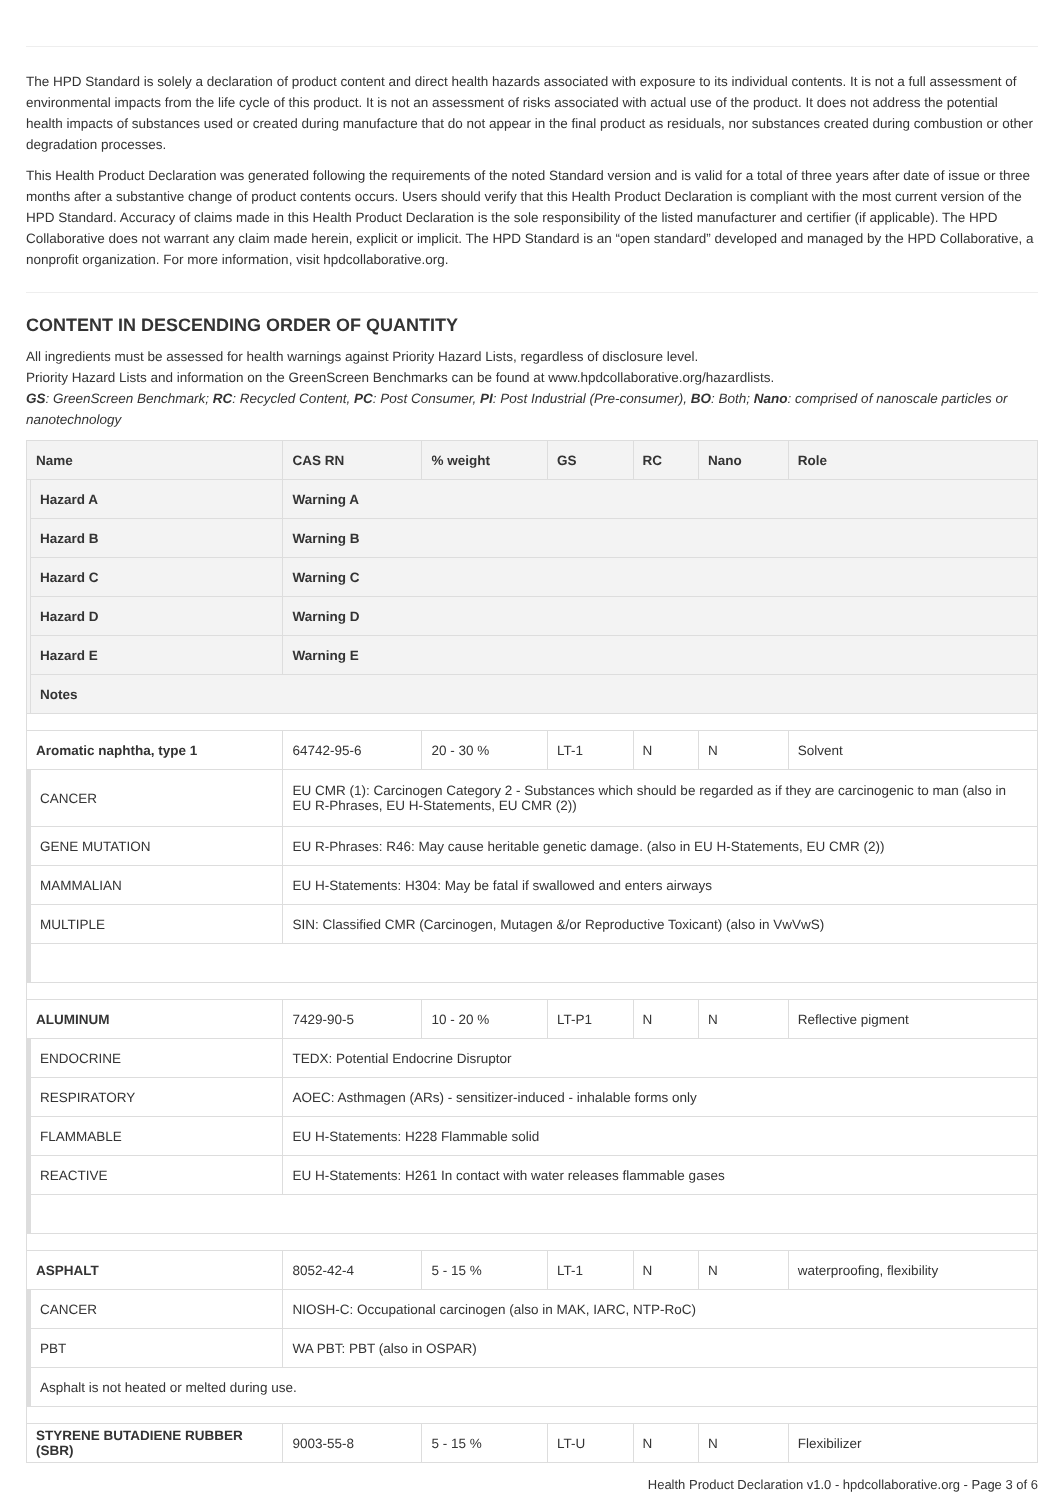The HPD Standard is solely a declaration of product content and direct health hazards associated with exposure to its individual contents. It is not a full assessment of environmental impacts from the life cycle of this product. It is not an assessment of risks associated with actual use of the product. It does not address the potential health impacts of substances used or created during manufacture that do not appear in the final product as residuals, nor substances created during combustion or other degradation processes.
This Health Product Declaration was generated following the requirements of the noted Standard version and is valid for a total of three years after date of issue or three months after a substantive change of product contents occurs. Users should verify that this Health Product Declaration is compliant with the most current version of the HPD Standard. Accuracy of claims made in this Health Product Declaration is the sole responsibility of the listed manufacturer and certifier (if applicable). The HPD Collaborative does not warrant any claim made herein, explicit or implicit. The HPD Standard is an “open standard” developed and managed by the HPD Collaborative, a nonprofit organization. For more information, visit hpdcollaborative.org.
CONTENT IN DESCENDING ORDER OF QUANTITY
All ingredients must be assessed for health warnings against Priority Hazard Lists, regardless of disclosure level.
Priority Hazard Lists and information on the GreenScreen Benchmarks can be found at www.hpdcollaborative.org/hazardlists.
GS: GreenScreen Benchmark; RC: Recycled Content, PC: Post Consumer, PI: Post Industrial (Pre-consumer), BO: Both; Nano: comprised of nanoscale particles or nanotechnology
| Name | | CAS RN | % weight | GS | RC | Nano | Role |
| --- | --- | --- | --- | --- | --- | --- | --- |
| | Hazard A | Warning A | | | | | |
| | Hazard B | Warning B | | | | | |
| | Hazard C | Warning C | | | | | |
| | Hazard D | Warning D | | | | | |
| | Hazard E | Warning E | | | | | |
| | Notes | | | | | | |
| Aromatic naphtha, type 1 | | 64742-95-6 | 20 - 30 % | LT-1 | N | N | Solvent |
| | CANCER | EU CMR (1): Carcinogen Category 2 - Substances which should be regarded as if they are carcinogenic to man (also in EU R-Phrases, EU H-Statements, EU CMR (2)) | | | | | |
| | GENE MUTATION | EU R-Phrases: R46: May cause heritable genetic damage. (also in EU H-Statements, EU CMR (2)) | | | | | |
| | MAMMALIAN | EU H-Statements: H304: May be fatal if swallowed and enters airways | | | | | |
| | MULTIPLE | SIN: Classified CMR (Carcinogen, Mutagen &/or Reproductive Toxicant) (also in VwVwS) | | | | | |
| ALUMINUM | | 7429-90-5 | 10 - 20 % | LT-P1 | N | N | Reflective pigment |
| | ENDOCRINE | TEDX: Potential Endocrine Disruptor | | | | | |
| | RESPIRATORY | AOEC: Asthmagen (ARs) - sensitizer-induced - inhalable forms only | | | | | |
| | FLAMMABLE | EU H-Statements: H228 Flammable solid | | | | | |
| | REACTIVE | EU H-Statements: H261 In contact with water releases flammable gases | | | | | |
| ASPHALT | | 8052-42-4 | 5 - 15 % | LT-1 | N | N | waterproofing, flexibility |
| | CANCER | NIOSH-C: Occupational carcinogen (also in MAK, IARC, NTP-RoC) | | | | | |
| | PBT | WA PBT: PBT (also in OSPAR) | | | | | |
| | Asphalt is not heated or melted during use. | | | | | | |
| STYRENE BUTADIENE RUBBER (SBR) | | 9003-55-8 | 5 - 15 % | LT-U | N | N | Flexibilizer |
Health Product Declaration v1.0 - hpdcollaborative.org - Page 3 of 6